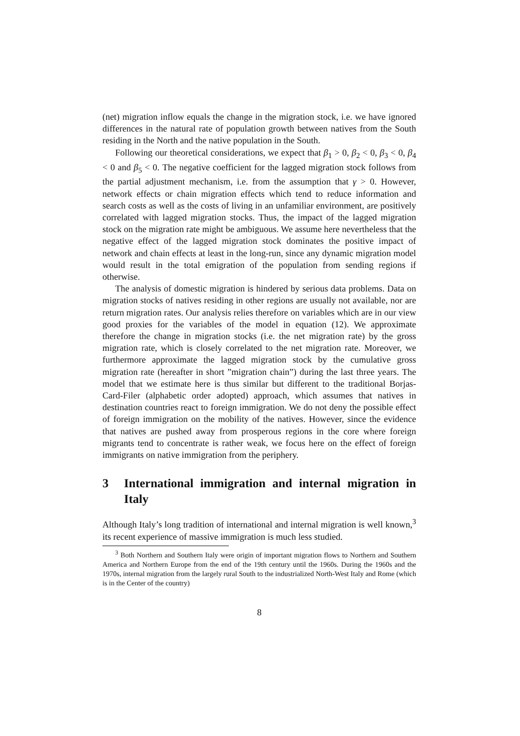(net) migration inflow equals the change in the migration stock, i.e. we have ignored differences in the natural rate of population growth between natives from the South residing in the North and the native population in the South.
Following our theoretical considerations, we expect that β<sub>1</sub> > 0, β<sub>2</sub> < 0, β<sub>3</sub> < 0, β<sub>4</sub> < 0 and β<sub>5</sub> < 0. The negative coefficient for the lagged migration stock follows from the partial adjustment mechanism, i.e. from the assumption that γ > 0. However, network effects or chain migration effects which tend to reduce information and search costs as well as the costs of living in an unfamiliar environment, are positively correlated with lagged migration stocks. Thus, the impact of the lagged migration stock on the migration rate might be ambiguous. We assume here nevertheless that the negative effect of the lagged migration stock dominates the positive impact of network and chain effects at least in the long-run, since any dynamic migration model would result in the total emigration of the population from sending regions if otherwise.
The analysis of domestic migration is hindered by serious data problems. Data on migration stocks of natives residing in other regions are usually not available, nor are return migration rates. Our analysis relies therefore on variables which are in our view good proxies for the variables of the model in equation (12). We approximate therefore the change in migration stocks (i.e. the net migration rate) by the gross migration rate, which is closely correlated to the net migration rate. Moreover, we furthermore approximate the lagged migration stock by the cumulative gross migration rate (hereafter in short ”migration chain”) during the last three years. The model that we estimate here is thus similar but different to the traditional Borjas-Card-Filer (alphabetic order adopted) approach, which assumes that natives in destination countries react to foreign immigration. We do not deny the possible effect of foreign immigration on the mobility of the natives. However, since the evidence that natives are pushed away from prosperous regions in the core where foreign migrants tend to concentrate is rather weak, we focus here on the effect of foreign immigrants on native immigration from the periphery.
3 International immigration and internal migration in Italy
Although Italy’s long tradition of international and internal migration is well known,<sup>3</sup> its recent experience of massive immigration is much less studied.
<sup>3</sup> Both Northern and Southern Italy were origin of important migration flows to Northern and Southern America and Northern Europe from the end of the 19th century until the 1960s. During the 1960s and the 1970s, internal migration from the largely rural South to the industrialized North-West Italy and Rome (which is in the Center of the country)
8